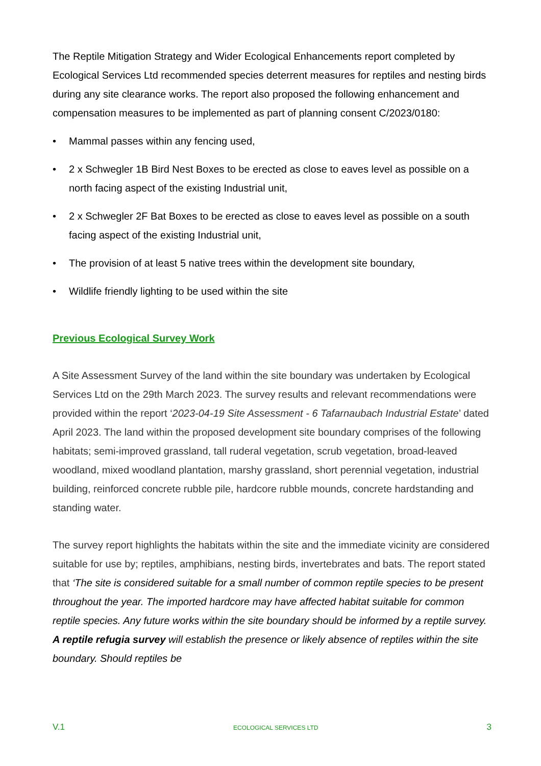The Reptile Mitigation Strategy and Wider Ecological Enhancements report completed by Ecological Services Ltd recommended species deterrent measures for reptiles and nesting birds during any site clearance works. The report also proposed the following enhancement and compensation measures to be implemented as part of planning consent C/2023/0180:
• Mammal passes within any fencing used,
• 2 x Schwegler 1B Bird Nest Boxes to be erected as close to eaves level as possible on a north facing aspect of the existing Industrial unit,
• 2 x Schwegler 2F Bat Boxes to be erected as close to eaves level as possible on a south facing aspect of the existing Industrial unit,
• The provision of at least 5 native trees within the development site boundary,
• Wildlife friendly lighting to be used within the site
Previous Ecological Survey Work
A Site Assessment Survey of the land within the site boundary was undertaken by Ecological Services Ltd on the 29th March 2023. The survey results and relevant recommendations were provided within the report ‘2023-04-19 Site Assessment - 6 Tafarnaubach Industrial Estate’ dated April 2023. The land within the proposed development site boundary comprises of the following habitats; semi-improved grassland, tall ruderal vegetation, scrub vegetation, broad-leaved woodland, mixed woodland plantation, marshy grassland, short perennial vegetation, industrial building, reinforced concrete rubble pile, hardcore rubble mounds, concrete hardstanding and standing water.
The survey report highlights the habitats within the site and the immediate vicinity are considered suitable for use by; reptiles, amphibians, nesting birds, invertebrates and bats. The report stated that ‘The site is considered suitable for a small number of common reptile species to be present throughout the year. The imported hardcore may have affected habitat suitable for common reptile species. Any future works within the site boundary should be informed by a reptile survey. A reptile refugia survey will establish the presence or likely absence of reptiles within the site boundary. Should reptiles be
V.1 ECOLOGICAL SERVICES LTD 3